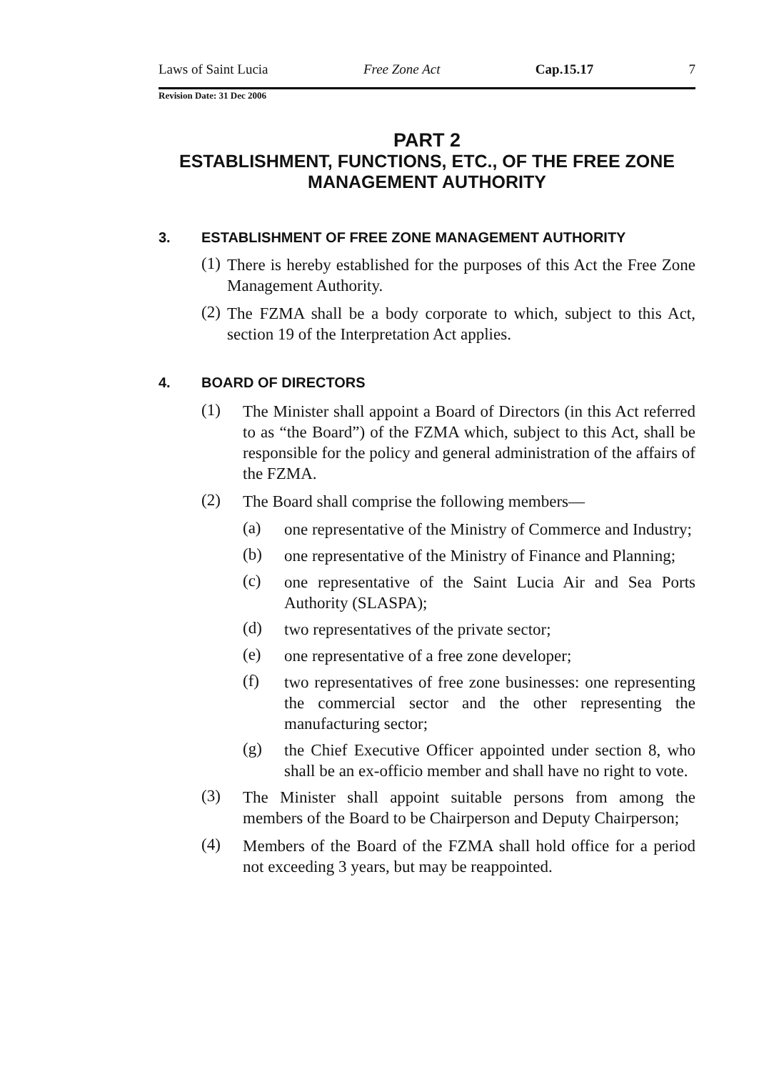Laws of Saint Lucia Free Zone Act Cap.15.17 7
Revision Date: 31 Dec 2006
PART 2
ESTABLISHMENT, FUNCTIONS, ETC., OF THE FREE ZONE MANAGEMENT AUTHORITY
3. ESTABLISHMENT OF FREE ZONE MANAGEMENT AUTHORITY
(1)
There is hereby established for the purposes of this Act the Free Zone Management Authority.
(2)
The FZMA shall be a body corporate to which, subject to this Act, section 19 of the Interpretation Act applies.
4. BOARD OF DIRECTORS
(1)
The Minister shall appoint a Board of Directors (in this Act referred to as “the Board”) of the FZMA which, subject to this Act, shall be responsible for the policy and general administration of the affairs of the FZMA.
(2)
The Board shall comprise the following members—
(a)
one representative of the Ministry of Commerce and Industry;
(b)
one representative of the Ministry of Finance and Planning;
(c)
one representative of the Saint Lucia Air and Sea Ports Authority (SLASPA);
(d)
two representatives of the private sector;
(e)
one representative of a free zone developer;
(f)
two representatives of free zone businesses: one representing the commercial sector and the other representing the manufacturing sector;
(g)
the Chief Executive Officer appointed under section 8, who shall be an ex-officio member and shall have no right to vote.
(3)
The Minister shall appoint suitable persons from among the members of the Board to be Chairperson and Deputy Chairperson;
(4)
Members of the Board of the FZMA shall hold office for a period not exceeding 3 years, but may be reappointed.